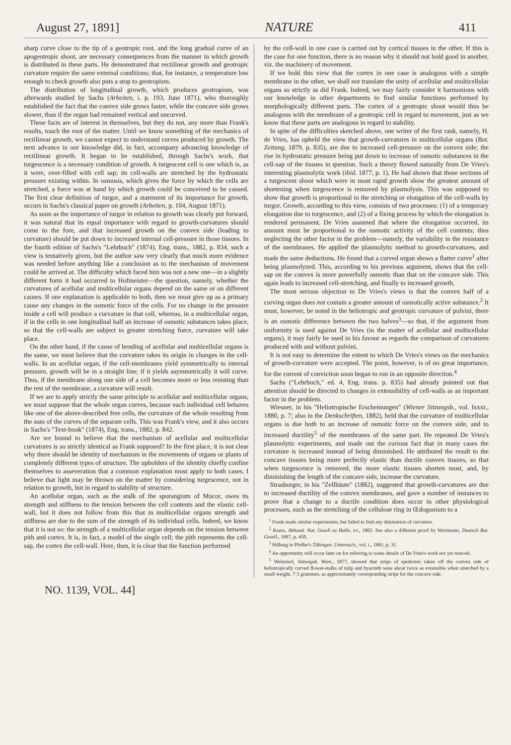August 27, 1891] NATURE 411
sharp curve close to the tip of a geotropic root, and the long gradual curve of an apogeotropic shoot, are necessary consequences from the manner in which growth is distributed in these parts. He demonstrated that rectilinear growth and geotropic curvature require the same external conditions; that, for instance, a temperature low enough to check growth also puts a stop to geotropism.
The distribution of longitudinal growth, which produces geotropism, was afterwards studied by Sachs (Arbeiten, i. p. 193, June 1871), who thoroughly established the fact that the convex side grows faster, while the concave side grows slower, than if the organ had remained vertical and uncurved.
These facts are of interest in themselves, but they do not, any more than Frank's results, touch the root of the matter. Until we know something of the mechanics of rectilinear growth, we cannot expect to understand curves produced by growth. The next advance in our knowledge did, in fact, accompany advancing knowledge of rectilinear growth. It began to be established, through Sachs's work, that turgescence is a necessary condition of growth. A turgescent cell is one which is, as it were, over-filled with cell sap; its cell-walls are stretched by the hydrostatic pressure existing within. In osmosis, which gives the force by which the cells are stretched, a force was at hand by which growth could be conceived to be caused. The first clear definition of turgor, and a statement of its importance for growth, occurs in Sachs's classical paper on growth (Arbeiten, p. 104, August 1871).
As soon as the importance of turgor in relation to growth was clearly put forward, it was natural that its equal importance with regard to growth-curvatures should come to the fore, and that increased growth on the convex side (leading to curvature) should be put down to increased internal cell-pressure in those tissues. In the fourth edition of Sachs's "Lehrbuch" (1874), Eng. trans., 1882, p. 834, such a view is tentatively given, but the author saw very clearly that much more evidence was needed before anything like a conclusion as to the mechanism of movement could be arrived at. The difficulty which faced him was not a new one—in a slightly different form it had occurred to Hofmeister—the question, namely, whether the curvatures of acellular and multicellular organs depend on the same or on different causes. If one explanation is applicable to both, then we must give up as a primary cause any changes in the osmotic force of the cells. For no change in the pressure inside a cell will produce a curvature in that cell, whereas, in a multicellular organ, if in the cells in one longitudinal half an increase of osmotic substances takes place, so that the cell-walls are subject to greater stretching force, curvature will take place.
On the other hand, if the cause of bending of acellular and multicellular organs is the same, we must believe that the curvature takes its origin in changes in the cell-walls. In an acellular organ, if the cell-membranes yield symmetrically to internal pressure, growth will be in a straight line; if it yields asymmetrically it will curve. Thus, if the membrane along one side of a cell becomes more or less resisting than the rest of the membrane, a curvature will result.
If we are to apply strictly the same principle to acellular and multicellular organs, we must suppose that the whole organ curves, because each individual cell behaves like one of the above-described free cells, the curvature of the whole resulting from the sum of the curves of the separate cells. This was Frank's view, and it also occurs in Sachs's "Text-book" (1874), Eng. trans., 1882, p. 842.
Are we bound to believe that the mechanism of acellular and multicellular curvatures is so strictly identical as Frank supposed? In the first place, it is not clear why there should be identity of mechanism in the movements of organs or plants of completely different types of structure. The upholders of the identity chiefly confine themselves to asseveration that a common explanation must apply to both cases. I believe that light may be thrown on the matter by considering turgescence, not in relation to growth, but in regard to stability of structure.
An acellular organ, such as the stalk of the sporangium of Mucor, owes its strength and stiffness to the tension between the cell contents and the elastic cell-wall, but it does not follow from this that in multicellular organs strength and stiffness are due to the sum of the strength of its individual cells. Indeed, we know that it is not so: the strength of a multicellular organ depends on the tension between pith and cortex. It is, in fact, a model of the single cell; the pith represents the cell-sap, the cortex the cell-wall. Here, then, it is clear that the function performed
by the cell-wall in one case is carried out by cortical tissues in the other. If this is the case for one function, there is no reason why it should not hold good in another, viz. the machinery of movement.
If we hold this view that the cortex in one case is analogous with a simple membrane in the other, we shall not translate the unity of acellular and multicellular organs so strictly as did Frank. Indeed, we may fairly consider it harmonious with our knowledge in other departments to find similar functions performed by morphologically different parts. The cortex of a geotropic shoot would thus be analogous with the membrane of a geotropic cell in regard to movement, just as we know that these parts are analogous in regard to stability.
In spite of the difficulties sketched above, one writer of the first rank, namely, H. de Vries, has upheld the view that growth-curvatures in multicellular organs (Bot. Zeitung, 1879, p. 835), are due to increased cell-pressure on the convex side; the rise in hydrostatic pressure being put down to increase of osmotic substances in the cell-sap of the tissues in question. Such a theory flowed naturally from De Vries's interesting plasmolytic work (ibid. 1877, p. 1). He had shown that those sections of a turgescent shoot which were in most rapid growth show the greatest amount of shortening when turgescence is removed by plasmolysis. This was supposed to show that growth is proportional to the stretching or elongation of the cell-walls by turgor. Growth, according to this view, consists of two processes: (1) of a temporary elongation due to turgescence, and (2) of a fixing process by which the elongation is rendered permanent. De Vries assumed that where the elongation occurred, its amount must be proportional to the osmotic activity of the cell contents; thus neglecting the other factor in the problem—namely, the variability in the resistance of the membranes. He applied the plasmolytic method to growth-curvatures, and made the same deductions. He found that a curved organ shows a flatter curve<sup>1</sup> after being plasmolyzed. This, according to his previous argument, shows that the cell-sap on the convex is more powerfully osmotic than that on the concave side. This again leads to increased cell-stretching, and finally to increased growth.
The most serious objection to De Vries's views is that the convex half of a curving organ does not contain a greater amount of osmotically active substance.<sup>2</sup> It must, however, be noted in the heliotropic and geotropic curvature of pulvini, there is an osmotic difference between the two halves<sup>3</sup>—so that, if the argument from uniformity is used against De Vries (in the matter of acellular and multicellular organs), it may fairly be used in his favour as regards the comparison of curvatures produced with and without pulvini.
It is not easy to determine the extent to which De Vries's views on the mechanics of growth-curvature were accepted. The point, however, is of no great importance, for the current of conviction soon began to run in an opposite direction.<sup>4</sup>
Sachs ("Lehrbuch," ed. 4, Eng. trans. p. 835) had already pointed out that attention should be directed to changes in extensibility of cell-walls as an important factor in the problem.
Wiesner, in his "Heliotropische Erscheinungen" (Wiener Sitzungsb., vol. lxxxi., 1880, p. 7; also in the Denkschriften, 1882), held that the curvature of multicellular organs is due both to an increase of osmotic force on the convex side, and to increased ductility<sup>5</sup> of the membranes of the same part. He repeated De Vries's plasmolytic experiments, and made out the curious fact that in many cases the curvature is increased instead of being diminished. He attributed the result to the concave tissues being more perfectly elastic than ductile convex tissues, so that when turgescence is removed, the more elastic tissues shorten most, and, by diminishing the length of the concave side, increase the curvature.
Strasburger, in his "Zellhäute" (1882), suggested that growth-curvatures are due to increased ductility of the convex membranes, and gave a number of instances to prove that a change to a ductile condition does occur in other physiological processes, such as the stretching of the cellulose ring in Œdogonium to a
<sup>1</sup> Frank made similar experiments, but failed to find any diminution of curvature.
<sup>2</sup> Kraus, Abhand. Nat. Gesell zu Halle, xv., 1882. See also a different proof by Wortmann, Deutsch Bot. Gesell., 1887, p. 459.
<sup>3</sup> Hilburg in Pfeffer's Tübingen. Untersuch., vol. i., 1881, p. 31.
<sup>4</sup> An opportunity will occur later on for referring to some details of De Vries's work not yet noticed.
<sup>5</sup> Weinzierl, Sitzungsb. Wien., 1877, showed that strips of epidermis taken off the convex side of heliotropically curved flower-stalks of tulip and hyacinth were about twice as extensible when stretched by a small weight, 7·5 grammes, as approximately corresponding strips for the concave side.
NO. 1139, VOL. 44]